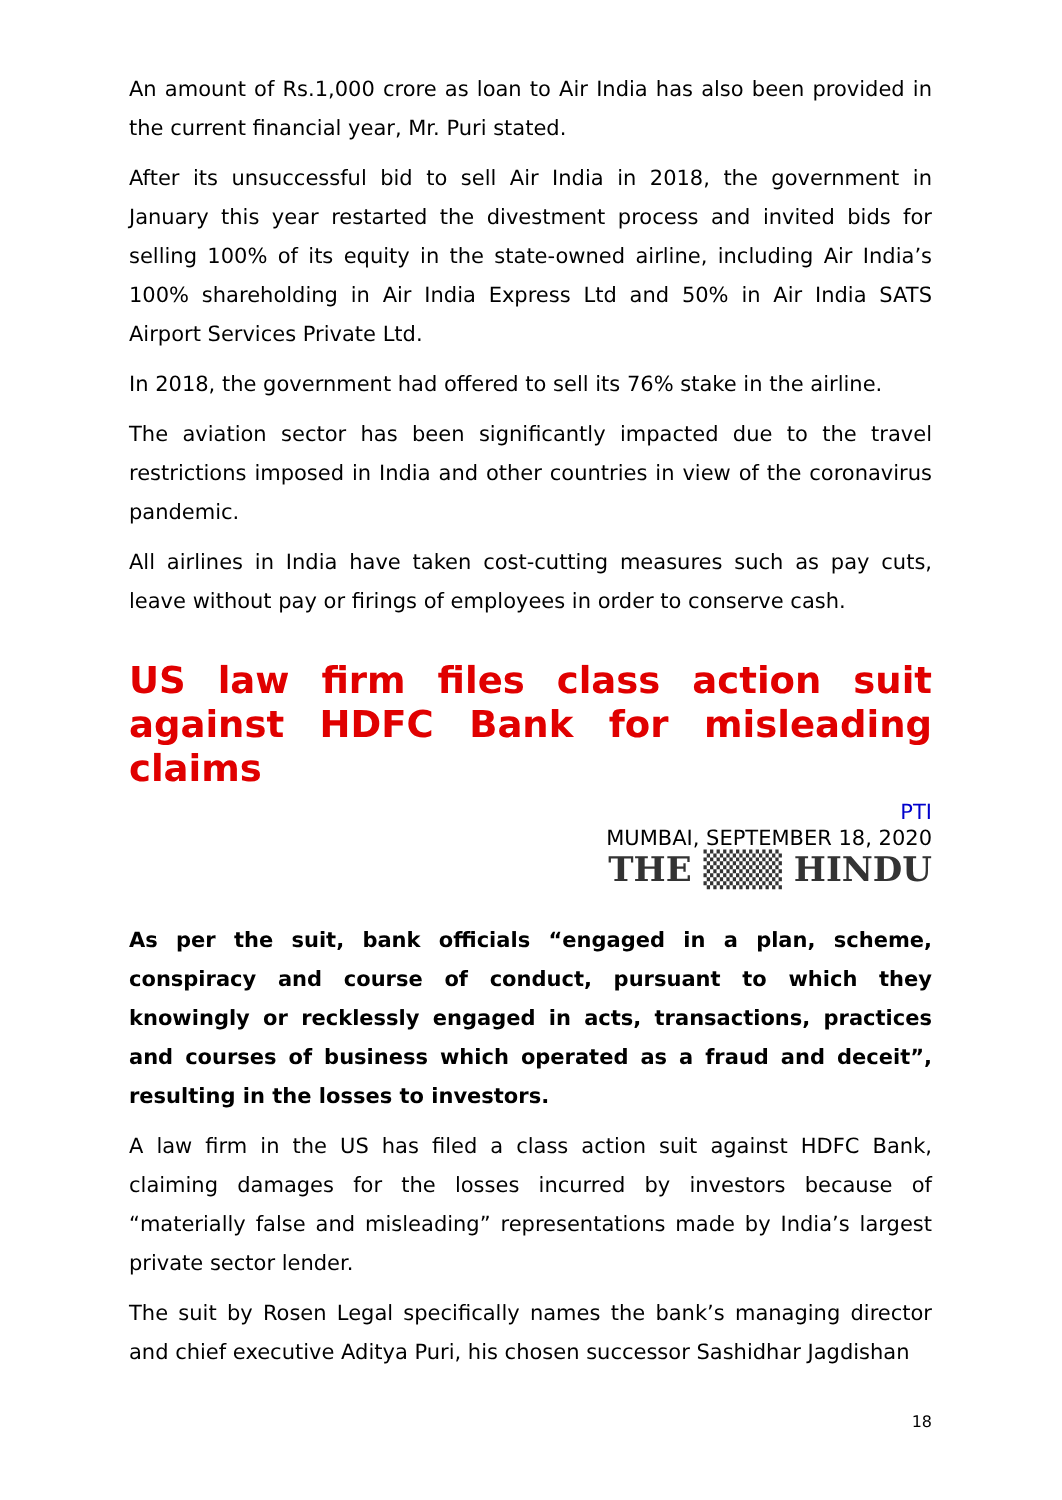An amount of Rs.1,000 crore as loan to Air India has also been provided in the current financial year, Mr. Puri stated.
After its unsuccessful bid to sell Air India in 2018, the government in January this year restarted the divestment process and invited bids for selling 100% of its equity in the state-owned airline, including Air India’s 100% shareholding in Air India Express Ltd and 50% in Air India SATS Airport Services Private Ltd.
In 2018, the government had offered to sell its 76% stake in the airline.
The aviation sector has been significantly impacted due to the travel restrictions imposed in India and other countries in view of the coronavirus pandemic.
All airlines in India have taken cost-cutting measures such as pay cuts, leave without pay or firings of employees in order to conserve cash.
US law firm files class action suit against HDFC Bank for misleading claims
PTI
MUMBAI, SEPTEMBER 18, 2020
THE ▒▒▒ HINDU
As per the suit, bank officials “engaged in a plan, scheme, conspiracy and course of conduct, pursuant to which they knowingly or recklessly engaged in acts, transactions, practices and courses of business which operated as a fraud and deceit”, resulting in the losses to investors.
A law firm in the US has filed a class action suit against HDFC Bank, claiming damages for the losses incurred by investors because of “materially false and misleading” representations made by India’s largest private sector lender.
The suit by Rosen Legal specifically names the bank’s managing director and chief executive Aditya Puri, his chosen successor Sashidhar Jagdishan
18